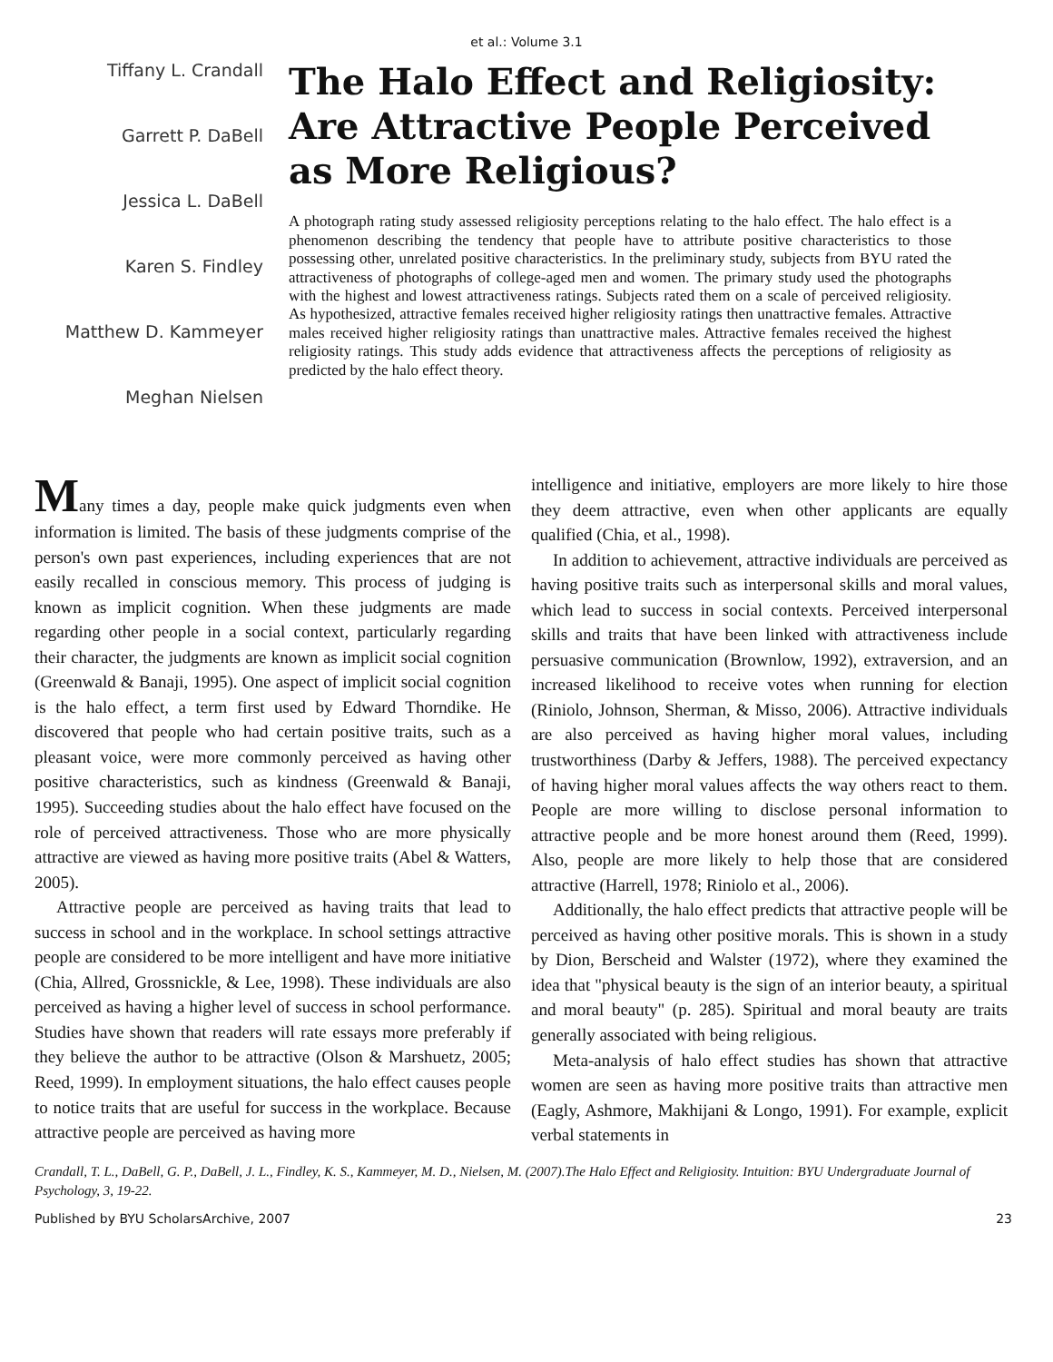et al.: Volume 3.1
Tiffany L. Crandall
Garrett P. DaBell
Jessica L. DaBell
Karen S. Findley
Matthew D. Kammeyer
Meghan Nielsen
The Halo Effect and Religiosity: Are Attractive People Perceived as More Religious?
A photograph rating study assessed religiosity perceptions relating to the halo effect. The halo effect is a phenomenon describing the tendency that people have to attribute positive characteristics to those possessing other, unrelated positive characteristics. In the preliminary study, subjects from BYU rated the attractiveness of photographs of college-aged men and women. The primary study used the photographs with the highest and lowest attractiveness ratings. Subjects rated them on a scale of perceived religiosity. As hypothesized, attractive females received higher religiosity ratings then unattractive females. Attractive males received higher religiosity ratings than unattractive males. Attractive females received the highest religiosity ratings. This study adds evidence that attractiveness affects the perceptions of religiosity as predicted by the halo effect theory.
Many times a day, people make quick judgments even when information is limited. The basis of these judgments comprise of the person's own past experiences, including experiences that are not easily recalled in conscious memory. This process of judging is known as implicit cognition. When these judgments are made regarding other people in a social context, particularly regarding their character, the judgments are known as implicit social cognition (Greenwald & Banaji, 1995). One aspect of implicit social cognition is the halo effect, a term first used by Edward Thorndike. He discovered that people who had certain positive traits, such as a pleasant voice, were more commonly perceived as having other positive characteristics, such as kindness (Greenwald & Banaji, 1995). Succeeding studies about the halo effect have focused on the role of perceived attractiveness. Those who are more physically attractive are viewed as having more positive traits (Abel & Watters, 2005).
Attractive people are perceived as having traits that lead to success in school and in the workplace. In school settings attractive people are considered to be more intelligent and have more initiative (Chia, Allred, Grossnickle, & Lee, 1998). These individuals are also perceived as having a higher level of success in school performance. Studies have shown that readers will rate essays more preferably if they believe the author to be attractive (Olson & Marshuetz, 2005; Reed, 1999). In employment situations, the halo effect causes people to notice traits that are useful for success in the workplace. Because attractive people are perceived as having more
intelligence and initiative, employers are more likely to hire those they deem attractive, even when other applicants are equally qualified (Chia, et al., 1998).
In addition to achievement, attractive individuals are perceived as having positive traits such as interpersonal skills and moral values, which lead to success in social contexts. Perceived interpersonal skills and traits that have been linked with attractiveness include persuasive communication (Brownlow, 1992), extraversion, and an increased likelihood to receive votes when running for election (Riniolo, Johnson, Sherman, & Misso, 2006). Attractive individuals are also perceived as having higher moral values, including trustworthiness (Darby & Jeffers, 1988). The perceived expectancy of having higher moral values affects the way others react to them. People are more willing to disclose personal information to attractive people and be more honest around them (Reed, 1999). Also, people are more likely to help those that are considered attractive (Harrell, 1978; Riniolo et al., 2006).
Additionally, the halo effect predicts that attractive people will be perceived as having other positive morals. This is shown in a study by Dion, Berscheid and Walster (1972), where they examined the idea that "physical beauty is the sign of an interior beauty, a spiritual and moral beauty" (p. 285). Spiritual and moral beauty are traits generally associated with being religious.
Meta-analysis of halo effect studies has shown that attractive women are seen as having more positive traits than attractive men (Eagly, Ashmore, Makhijani & Longo, 1991). For example, explicit verbal statements in
Crandall, T. L., DaBell, G. P., DaBell, J. L., Findley, K. S., Kammeyer, M. D., Nielsen, M. (2007).The Halo Effect and Religiosity. Intuition: BYU Undergraduate Journal of Psychology, 3, 19-22.
Published by BYU ScholarsArchive, 2007 23